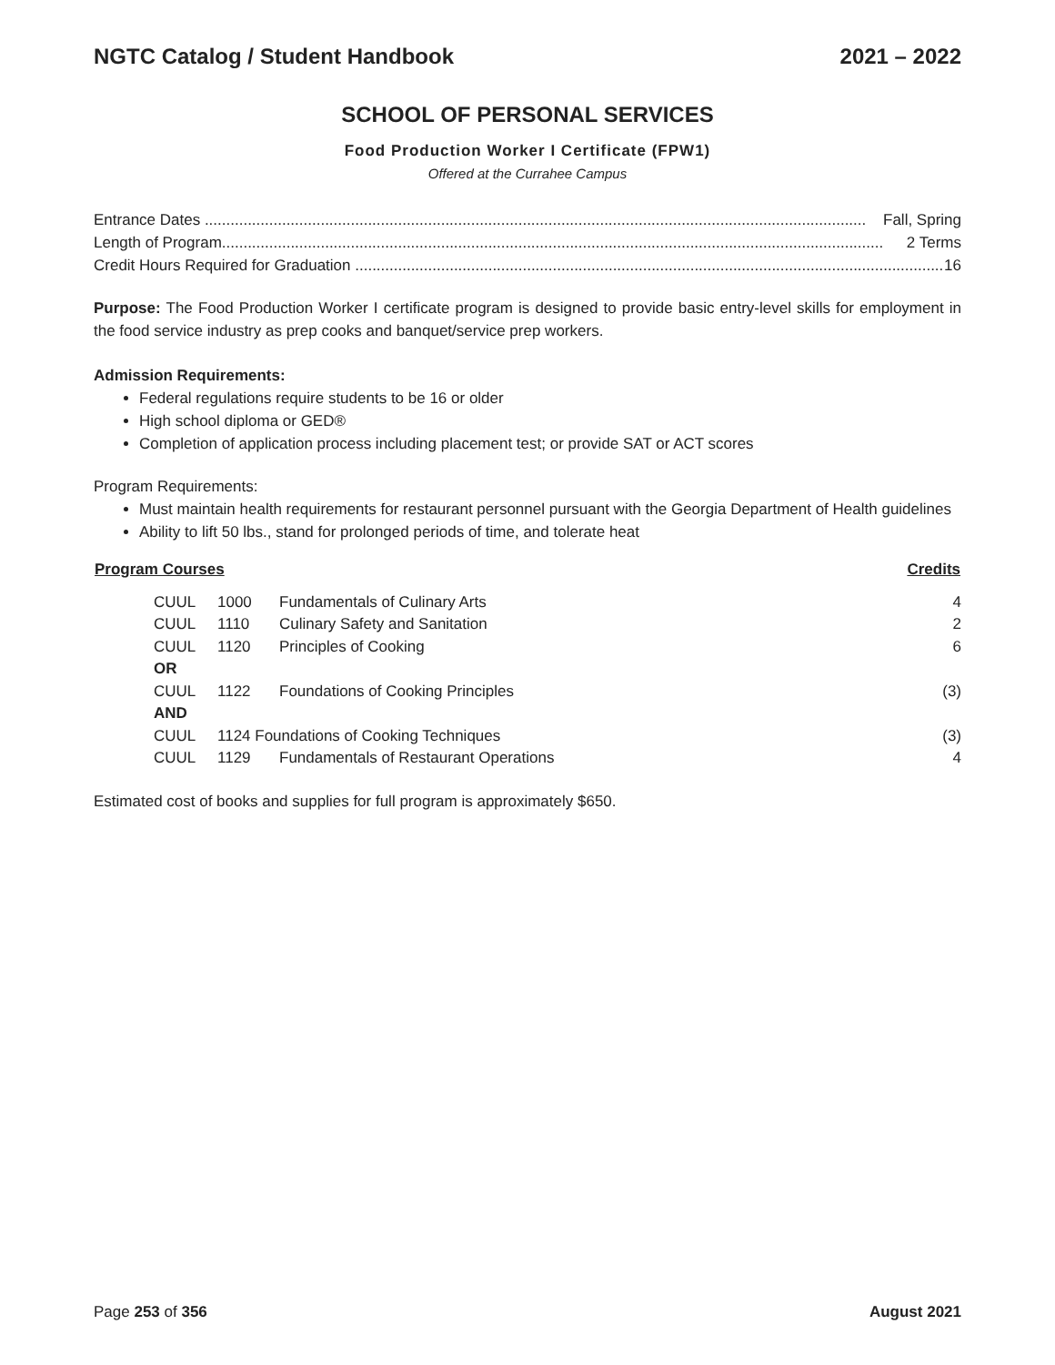NGTC Catalog / Student Handbook 2021 – 2022
SCHOOL OF PERSONAL SERVICES
Food Production Worker I Certificate (FPW1)
Offered at the Currahee Campus
Entrance Dates .......................................................................................................................................................... Fall, Spring
Length of Program.......................................................................................................................................................... 2 Terms
Credit Hours Required for Graduation .......................................................................................................................................... 16
Purpose: The Food Production Worker I certificate program is designed to provide basic entry-level skills for employment in the food service industry as prep cooks and banquet/service prep workers.
Admission Requirements:
Federal regulations require students to be 16 or older
High school diploma or GED®
Completion of application process including placement test; or provide SAT or ACT scores
Program Requirements:
Must maintain health requirements for restaurant personnel pursuant with the Georgia Department of Health guidelines
Ability to lift 50 lbs., stand for prolonged periods of time, and tolerate heat
| Program Courses | | | | Credits |
| --- | --- | --- | --- | --- |
| | CUUL | 1000 | Fundamentals of Culinary Arts | 4 |
| | CUUL | 1110 | Culinary Safety and Sanitation | 2 |
| | CUUL | 1120 | Principles of Cooking | 6 |
| | OR | | | |
| | CUUL | 1122 | Foundations of Cooking Principles | (3) |
| | AND | | | |
| | CUUL | 1124 Foundations of Cooking Techniques | | (3) |
| | CUUL | 1129 | Fundamentals of Restaurant Operations | 4 |
Estimated cost of books and supplies for full program is approximately $650.
Page 253 of 356 August 2021